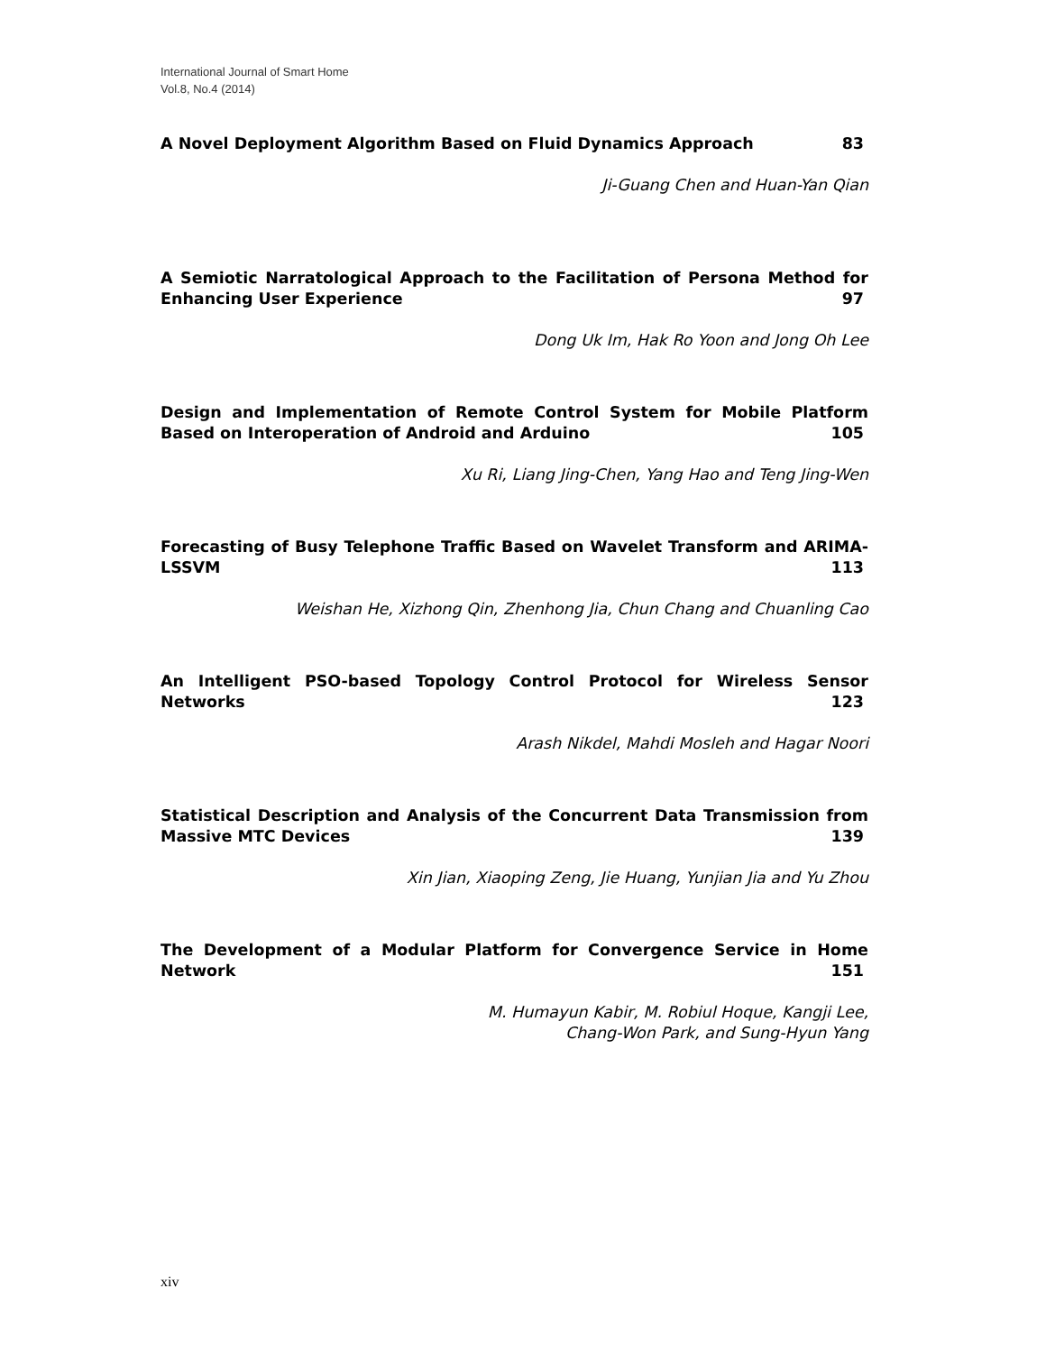International Journal of Smart Home
Vol.8, No.4 (2014)
A Novel Deployment Algorithm Based on Fluid Dynamics Approach 83
Ji-Guang Chen and Huan-Yan Qian
A Semiotic Narratological Approach to the Facilitation of Persona Method for Enhancing User Experience 97
Dong Uk Im, Hak Ro Yoon and Jong Oh Lee
Design and Implementation of Remote Control System for Mobile Platform Based on Interoperation of Android and Arduino 105
Xu Ri, Liang Jing-Chen, Yang Hao and Teng Jing-Wen
Forecasting of Busy Telephone Traffic Based on Wavelet Transform and ARIMA-LSSVM 113
Weishan He, Xizhong Qin, Zhenhong Jia, Chun Chang and Chuanling Cao
An Intelligent PSO-based Topology Control Protocol for Wireless Sensor Networks 123
Arash Nikdel, Mahdi Mosleh and Hagar Noori
Statistical Description and Analysis of the Concurrent Data Transmission from Massive MTC Devices 139
Xin Jian, Xiaoping Zeng, Jie Huang, Yunjian Jia and Yu Zhou
The Development of a Modular Platform for Convergence Service in Home Network 151
M. Humayun Kabir, M. Robiul Hoque, Kangji Lee,
Chang-Won Park, and Sung-Hyun Yang
xiv